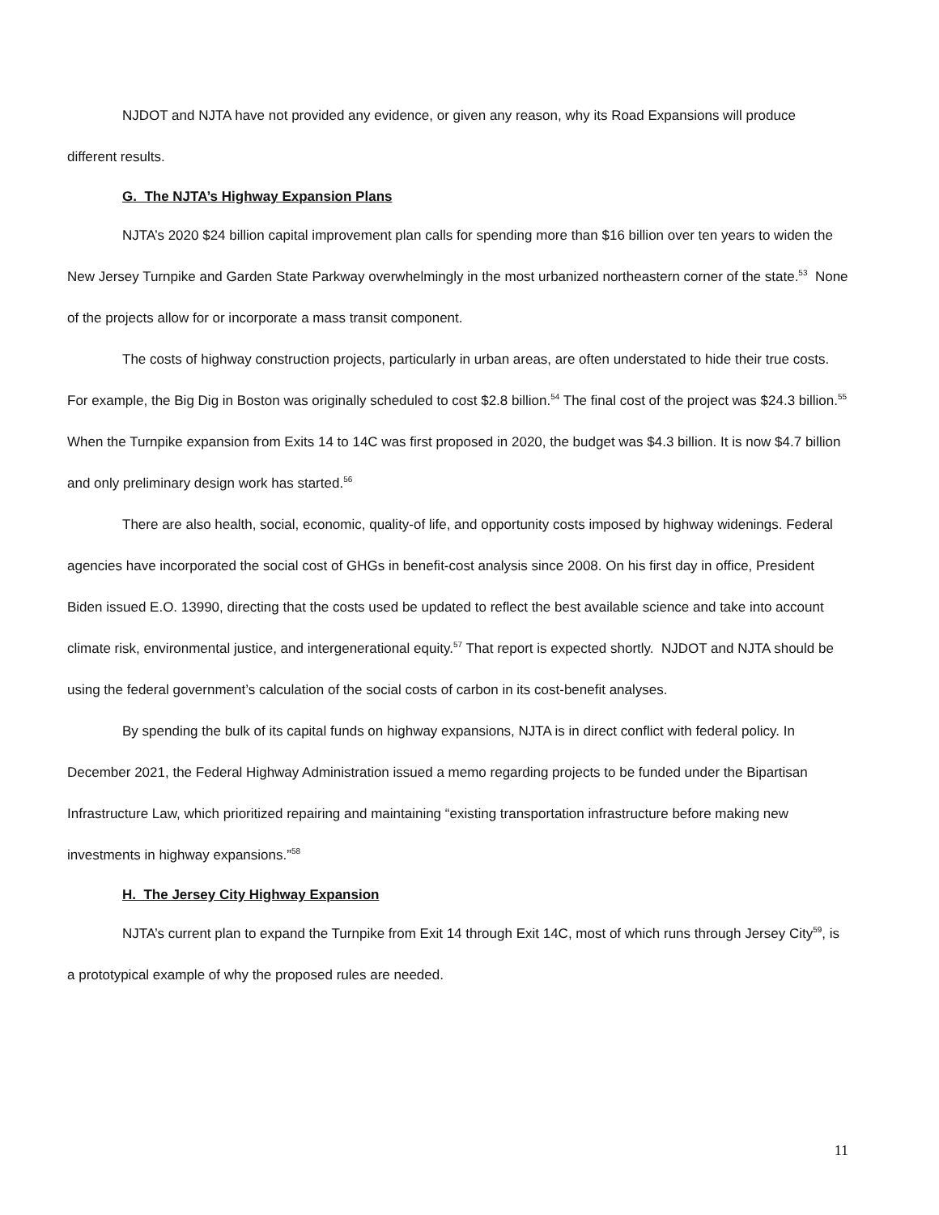NJDOT and NJTA have not provided any evidence, or given any reason, why its Road Expansions will produce different results.
G. The NJTA’s Highway Expansion Plans
NJTA’s 2020 $24 billion capital improvement plan calls for spending more than $16 billion over ten years to widen the New Jersey Turnpike and Garden State Parkway overwhelmingly in the most urbanized northeastern corner of the state.<sup>53</sup> None of the projects allow for or incorporate a mass transit component.
The costs of highway construction projects, particularly in urban areas, are often understated to hide their true costs. For example, the Big Dig in Boston was originally scheduled to cost $2.8 billion.<sup>54</sup> The final cost of the project was $24.3 billion.<sup>55</sup> When the Turnpike expansion from Exits 14 to 14C was first proposed in 2020, the budget was $4.3 billion. It is now $4.7 billion and only preliminary design work has started.<sup>56</sup>
There are also health, social, economic, quality-of life, and opportunity costs imposed by highway widenings. Federal agencies have incorporated the social cost of GHGs in benefit-cost analysis since 2008. On his first day in office, President Biden issued E.O. 13990, directing that the costs used be updated to reflect the best available science and take into account climate risk, environmental justice, and intergenerational equity.<sup>57</sup> That report is expected shortly. NJDOT and NJTA should be using the federal government’s calculation of the social costs of carbon in its cost-benefit analyses.
By spending the bulk of its capital funds on highway expansions, NJTA is in direct conflict with federal policy. In December 2021, the Federal Highway Administration issued a memo regarding projects to be funded under the Bipartisan Infrastructure Law, which prioritized repairing and maintaining “existing transportation infrastructure before making new investments in highway expansions.”<sup>58</sup>
H. The Jersey City Highway Expansion
NJTA’s current plan to expand the Turnpike from Exit 14 through Exit 14C, most of which runs through Jersey City<sup>59</sup>, is a prototypical example of why the proposed rules are needed.
11